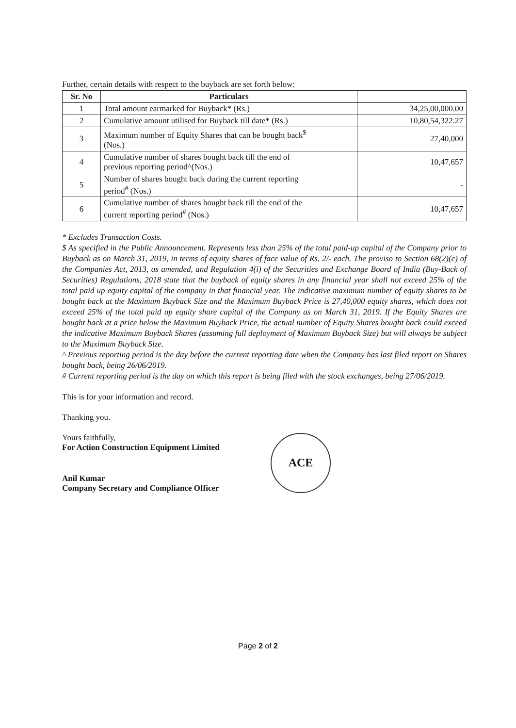Further, certain details with respect to the buyback are set forth below:
| Sr. No | Particulars | |
| --- | --- | --- |
| 1 | Total amount earmarked for Buyback* (Rs.) | 34,25,00,000.00 |
| 2 | Cumulative amount utilised for Buyback till date* (Rs.) | 10,80,54,322.27 |
| 3 | Maximum number of Equity Shares that can be bought back<sup>$</sup> (Nos.) | 27,40,000 |
| 4 | Cumulative number of shares bought back till the end of previous reporting period^(Nos.) | 10,47,657 |
| 5 | Number of shares bought back during the current reporting period<sup>#</sup> (Nos.) | - |
| 6 | Cumulative number of shares bought back till the end of the current reporting period<sup>#</sup> (Nos.) | 10,47,657 |
* Excludes Transaction Costs.
$ As specified in the Public Announcement. Represents less than 25% of the total paid-up capital of the Company prior to Buyback as on March 31, 2019, in terms of equity shares of face value of Rs. 2/- each. The proviso to Section 68(2)(c) of the Companies Act, 2013, as amended, and Regulation 4(i) of the Securities and Exchange Board of India (Buy-Back of Securities) Regulations, 2018 state that the buyback of equity shares in any financial year shall not exceed 25% of the total paid up equity capital of the company in that financial year. The indicative maximum number of equity shares to be bought back at the Maximum Buyback Size and the Maximum Buyback Price is 27,40,000 equity shares, which does not exceed 25% of the total paid up equity share capital of the Company as on March 31, 2019. If the Equity Shares are bought back at a price below the Maximum Buyback Price, the actual number of Equity Shares bought back could exceed the indicative Maximum Buyback Shares (assuming full deployment of Maximum Buyback Size) but will always be subject to the Maximum Buyback Size.
^ Previous reporting period is the day before the current reporting date when the Company has last filed report on Shares bought back, being 26/06/2019.
# Current reporting period is the day on which this report is being filed with the stock exchanges, being 27/06/2019.
This is for your information and record.
Thanking you.
Yours faithfully,
For Action Construction Equipment Limited
Anil Kumar
Company Secretary and Compliance Officer
ACE
Page 2 of 2